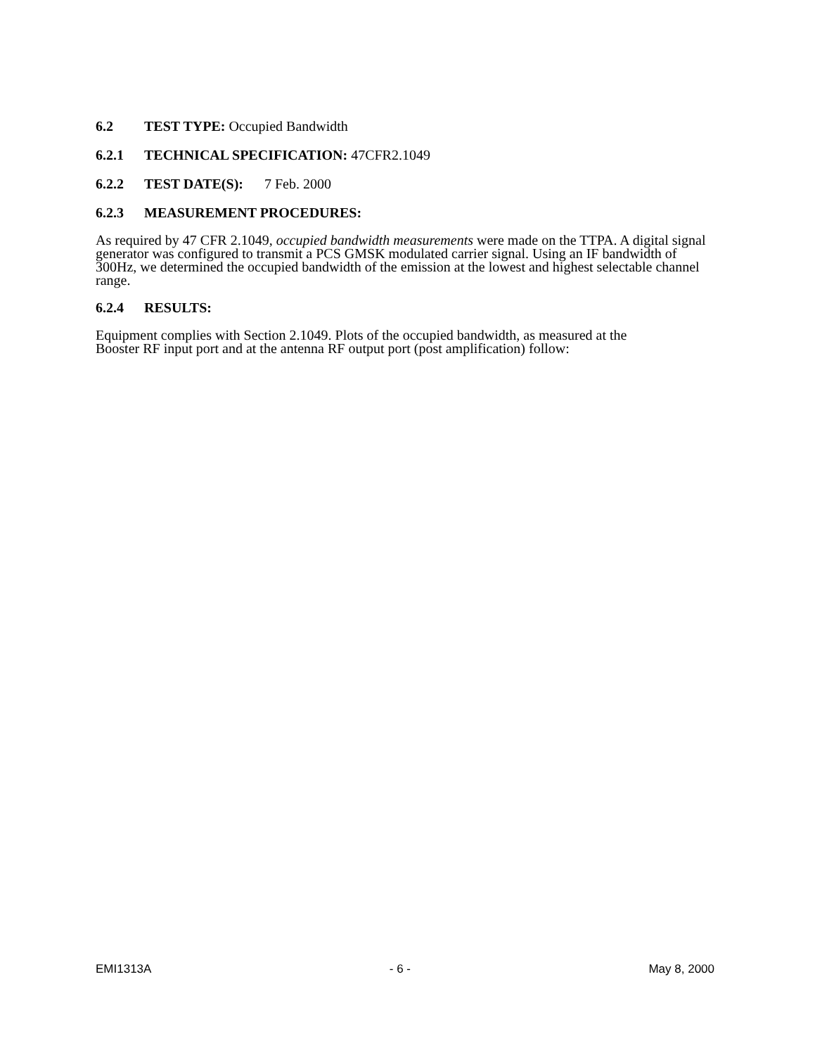6.2 TEST TYPE: Occupied Bandwidth
6.2.1 TECHNICAL SPECIFICATION: 47CFR2.1049
6.2.2 TEST DATE(S): 7 Feb. 2000
6.2.3 MEASUREMENT PROCEDURES:
As required by 47 CFR 2.1049, occupied bandwidth measurements were made on the TTPA. A digital signal generator was configured to transmit a PCS GMSK modulated carrier signal. Using an IF bandwidth of 300Hz, we determined the occupied bandwidth of the emission at the lowest and highest selectable channel range.
6.2.4 RESULTS:
Equipment complies with Section 2.1049. Plots of the occupied bandwidth, as measured at the
Booster RF input port and at the antenna RF output port (post amplification) follow:
EMI1313A - 6 - May 8, 2000